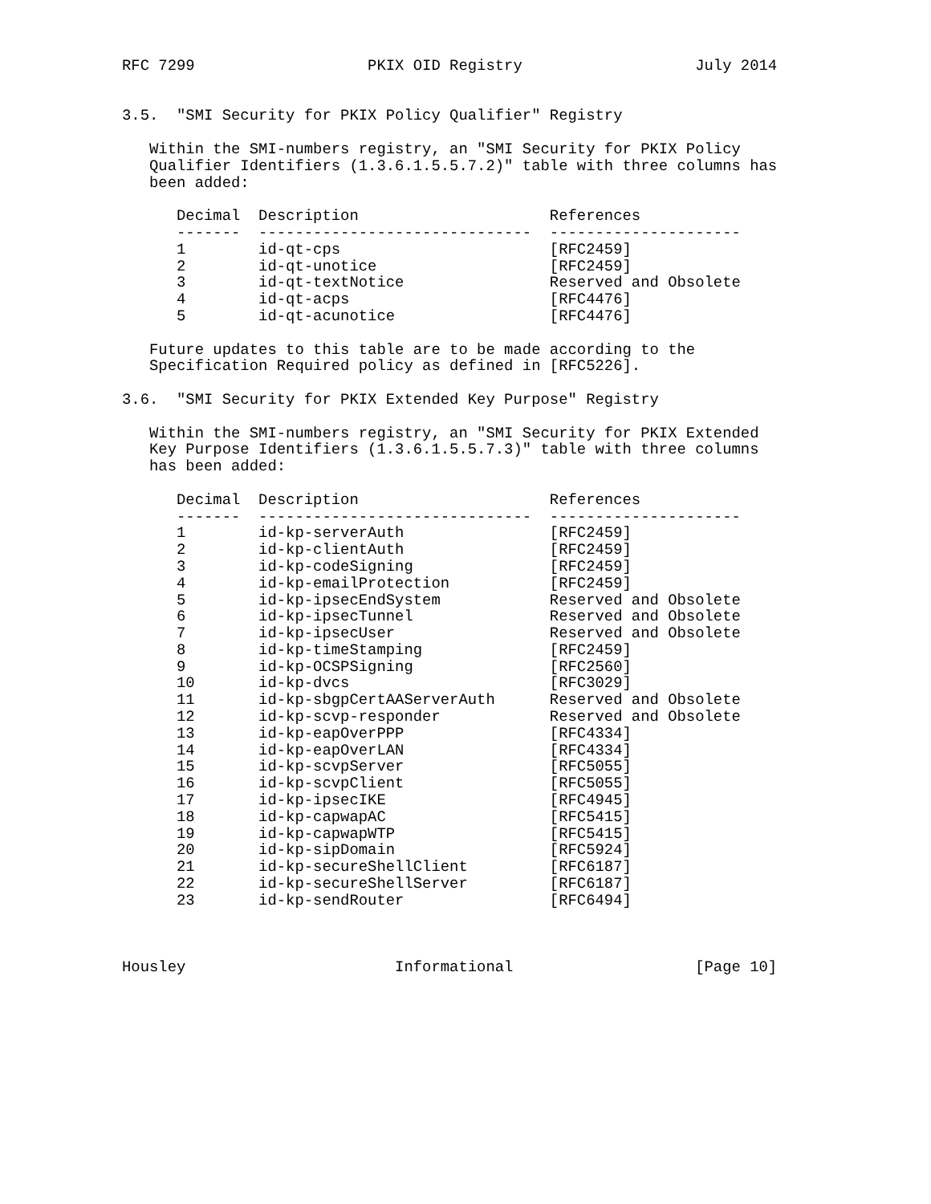RFC 7299                   PKIX OID Registry                   July 2014


3.5.  "SMI Security for PKIX Policy Qualifier" Registry

   Within the SMI-numbers registry, an "SMI Security for PKIX Policy
   Qualifier Identifiers (1.3.6.1.5.5.7.2)" table with three columns has
   been added:

      Decimal  Description                     References
      -------  ------------------------------  ---------------------
      1        id-qt-cps                       [RFC2459]
      2        id-qt-unotice                   [RFC2459]
      3        id-qt-textNotice                Reserved and Obsolete
      4        id-qt-acps                      [RFC4476]
      5        id-qt-acunotice                 [RFC4476]

   Future updates to this table are to be made according to the
   Specification Required policy as defined in [RFC5226].

3.6.  "SMI Security for PKIX Extended Key Purpose" Registry

   Within the SMI-numbers registry, an "SMI Security for PKIX Extended
   Key Purpose Identifiers (1.3.6.1.5.5.7.3)" table with three columns
   has been added:

      Decimal  Description                     References
      -------  ------------------------------  ---------------------
      1        id-kp-serverAuth                [RFC2459]
      2        id-kp-clientAuth                [RFC2459]
      3        id-kp-codeSigning               [RFC2459]
      4        id-kp-emailProtection           [RFC2459]
      5        id-kp-ipsecEndSystem            Reserved and Obsolete
      6        id-kp-ipsecTunnel               Reserved and Obsolete
      7        id-kp-ipsecUser                 Reserved and Obsolete
      8        id-kp-timeStamping              [RFC2459]
      9        id-kp-OCSPSigning               [RFC2560]
      10       id-kp-dvcs                      [RFC3029]
      11       id-kp-sbgpCertAAServerAuth      Reserved and Obsolete
      12       id-kp-scvp-responder            Reserved and Obsolete
      13       id-kp-eapOverPPP                [RFC4334]
      14       id-kp-eapOverLAN                [RFC4334]
      15       id-kp-scvpServer                [RFC5055]
      16       id-kp-scvpClient                [RFC5055]
      17       id-kp-ipsecIKE                  [RFC4945]
      18       id-kp-capwapAC                  [RFC5415]
      19       id-kp-capwapWTP                 [RFC5415]
      20       id-kp-sipDomain                 [RFC5924]
      21       id-kp-secureShellClient         [RFC6187]
      22       id-kp-secureShellServer         [RFC6187]
      23       id-kp-sendRouter                [RFC6494]



Housley                       Informational                    [Page 10]